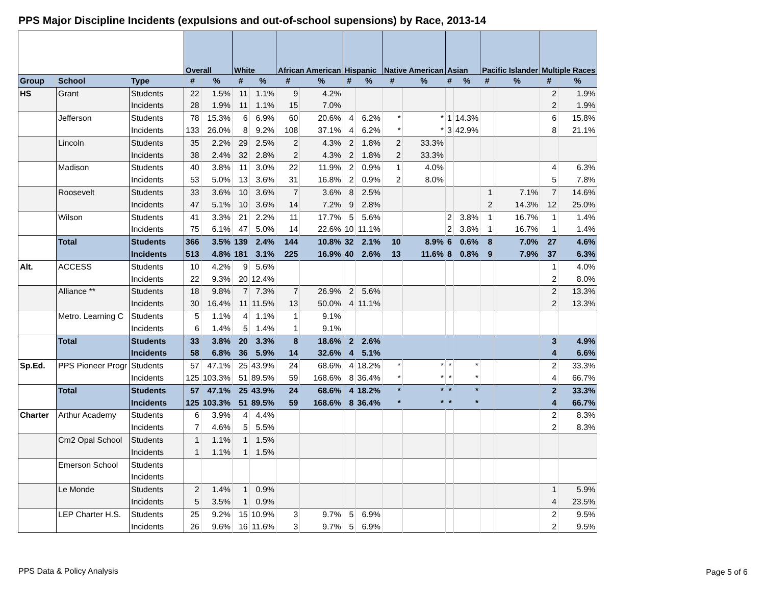PPS Major Discipline Incidents (expulsions and out-of-school supensions) by Race, 2013-14
| | | | Overall | | White | | African American | | Hispanic | | Native American | | Asian | | Pacific Islander | | Multiple Races | |
| --- | --- | --- | --- | --- | --- | --- | --- | --- | --- | --- | --- | --- | --- | --- | --- | --- | --- | --- |
| Group | School | Type | # | % | # | % | # | % | # | % | # | % | # | % | # | % | # | % |
| HS | Grant | Students | 22 | 1.5% | 11 | 1.1% | 9 | 4.2% | | | | | | | | | 2 | 1.9% |
| | | Incidents | 28 | 1.9% | 11 | 1.1% | 15 | 7.0% | | | | | | | | | 2 | 1.9% |
| | Jefferson | Students | 78 | 15.3% | 6 | 6.9% | 60 | 20.6% | 4 | 6.2% | * | * | 1 | 14.3% | | | 6 | 15.8% |
| | | Incidents | 133 | 26.0% | 8 | 9.2% | 108 | 37.1% | 4 | 6.2% | * | * | 3 | 42.9% | | | 8 | 21.1% |
| | Lincoln | Students | 35 | 2.2% | 29 | 2.5% | 2 | 4.3% | 2 | 1.8% | 2 | 33.3% | | | | | | |
| | | Incidents | 38 | 2.4% | 32 | 2.8% | 2 | 4.3% | 2 | 1.8% | 2 | 33.3% | | | | | | |
| | Madison | Students | 40 | 3.8% | 11 | 3.0% | 22 | 11.9% | 2 | 0.9% | 1 | 4.0% | | | | | 4 | 6.3% |
| | | Incidents | 53 | 5.0% | 13 | 3.6% | 31 | 16.8% | 2 | 0.9% | 2 | 8.0% | | | | | 5 | 7.8% |
| | Roosevelt | Students | 33 | 3.6% | 10 | 3.6% | 7 | 3.6% | 8 | 2.5% | | | | | 1 | 7.1% | 7 | 14.6% |
| | | Incidents | 47 | 5.1% | 10 | 3.6% | 14 | 7.2% | 9 | 2.8% | | | | | 2 | 14.3% | 12 | 25.0% |
| | Wilson | Students | 41 | 3.3% | 21 | 2.2% | 11 | 17.7% | 5 | 5.6% | | | 2 | 3.8% | 1 | 16.7% | 1 | 1.4% |
| | | Incidents | 75 | 6.1% | 47 | 5.0% | 14 | 22.6% | 10 | 11.1% | | | 2 | 3.8% | 1 | 16.7% | 1 | 1.4% |
| | Total | Students | 366 | 3.5% | 139 | 2.4% | 144 | 10.8% | 32 | 2.1% | 10 | 8.9% | 6 | 0.6% | 8 | 7.0% | 27 | 4.6% |
| | | Incidents | 513 | 4.8% | 181 | 3.1% | 225 | 16.9% | 40 | 2.6% | 13 | 11.6% | 8 | 0.8% | 9 | 7.9% | 37 | 6.3% |
| Alt. | ACCESS | Students | 10 | 4.2% | 9 | 5.6% | | | | | | | | | | | 1 | 4.0% |
| | | Incidents | 22 | 9.3% | 20 | 12.4% | | | | | | | | | | | 2 | 8.0% |
| | Alliance ** | Students | 18 | 9.8% | 7 | 7.3% | 7 | 26.9% | 2 | 5.6% | | | | | | | 2 | 13.3% |
| | | Incidents | 30 | 16.4% | 11 | 11.5% | 13 | 50.0% | 4 | 11.1% | | | | | | | 2 | 13.3% |
| | Metro. Learning C | Students | 5 | 1.1% | 4 | 1.1% | 1 | 9.1% | | | | | | | | | | |
| | | Incidents | 6 | 1.4% | 5 | 1.4% | 1 | 9.1% | | | | | | | | | | |
| | Total | Students | 33 | 3.8% | 20 | 3.3% | 8 | 18.6% | 2 | 2.6% | | | | | | | 3 | 4.9% |
| | | Incidents | 58 | 6.8% | 36 | 5.9% | 14 | 32.6% | 4 | 5.1% | | | | | | | 4 | 6.6% |
| Sp.Ed. | PPS Pioneer Progr | Students | 57 | 47.1% | 25 | 43.9% | 24 | 68.6% | 4 | 18.2% | * | * | * | * | | | 2 | 33.3% |
| | | Incidents | 125 | 103.3% | 51 | 89.5% | 59 | 168.6% | 8 | 36.4% | * | * | * | * | | | 4 | 66.7% |
| | Total | Students | 57 | 47.1% | 25 | 43.9% | 24 | 68.6% | 4 | 18.2% | * | * | * | * | | | 2 | 33.3% |
| | | Incidents | 125 | 103.3% | 51 | 89.5% | 59 | 168.6% | 8 | 36.4% | * | * | * | * | | | 4 | 66.7% |
| Charter | Arthur Academy | Students | 6 | 3.9% | 4 | 4.4% | | | | | | | | | | | 2 | 8.3% |
| | | Incidents | 7 | 4.6% | 5 | 5.5% | | | | | | | | | | | 2 | 8.3% |
| | Cm2 Opal School | Students | 1 | 1.1% | 1 | 1.5% | | | | | | | | | | | | |
| | | Incidents | 1 | 1.1% | 1 | 1.5% | | | | | | | | | | | | |
| | Emerson School | Students | | | | | | | | | | | | | | | | |
| | | Incidents | | | | | | | | | | | | | | | | |
| | Le Monde | Students | 2 | 1.4% | 1 | 0.9% | | | | | | | | | | | 1 | 5.9% |
| | | Incidents | 5 | 3.5% | 1 | 0.9% | | | | | | | | | | | 4 | 23.5% |
| | LEP Charter H.S. | Students | 25 | 9.2% | 15 | 10.9% | 3 | 9.7% | 5 | 6.9% | | | | | | | 2 | 9.5% |
| | | Incidents | 26 | 9.6% | 16 | 11.6% | 3 | 9.7% | 5 | 6.9% | | | | | | | 2 | 9.5% |
PPS Data & Policy Analysis Page 5 of 6